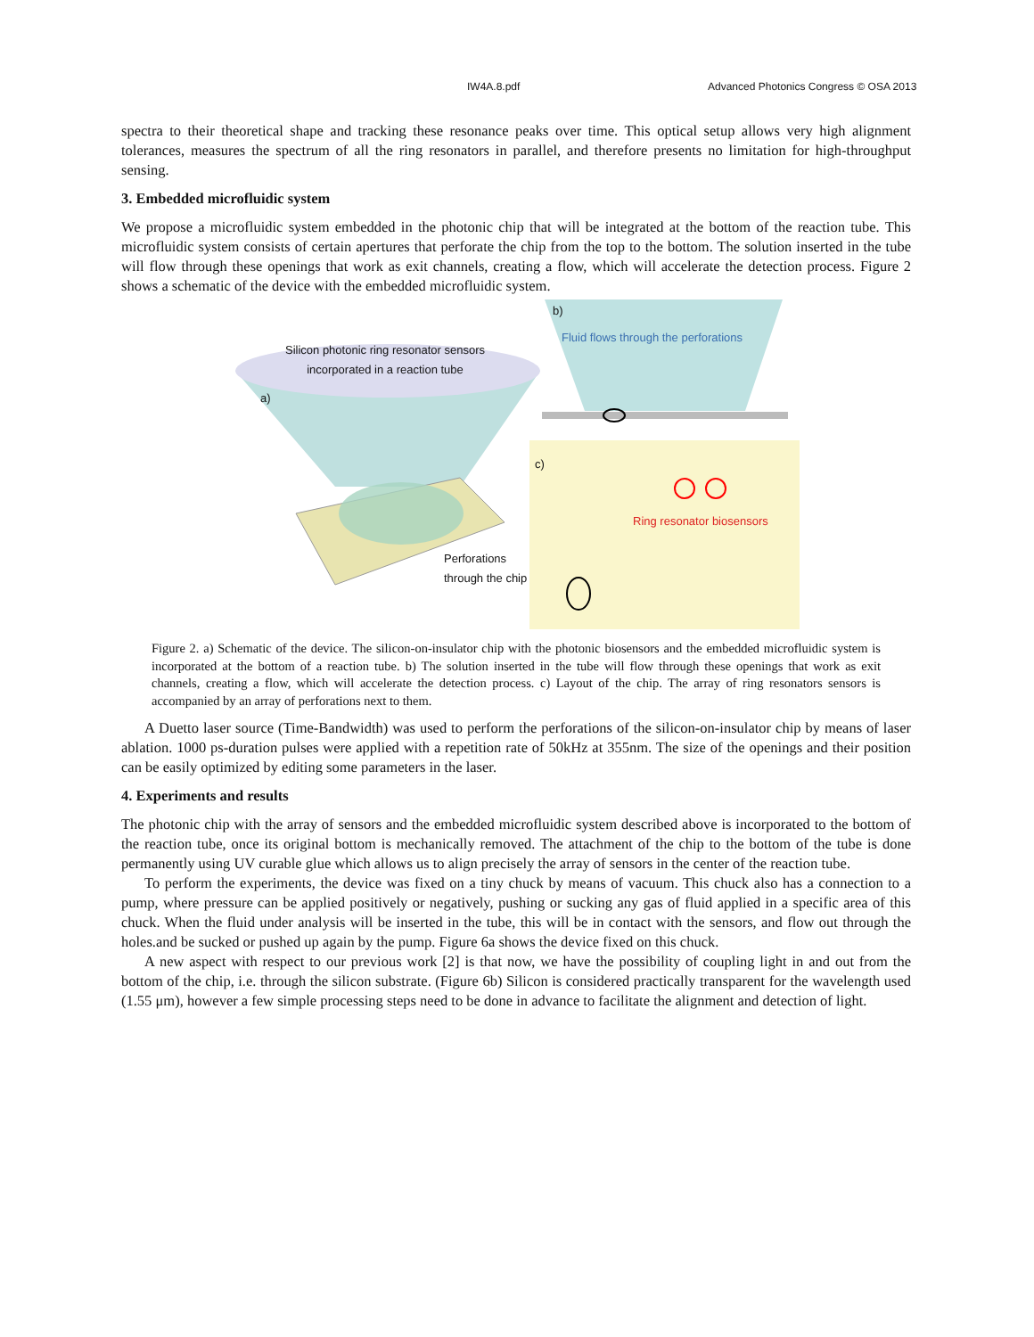IW4A.8.pdf Advanced Photonics Congress © OSA 2013
spectra to their theoretical shape and tracking these resonance peaks over time. This optical setup allows very high alignment tolerances, measures the spectrum of all the ring resonators in parallel, and therefore presents no limitation for high-throughput sensing.
3. Embedded microfluidic system
We propose a microfluidic system embedded in the photonic chip that will be integrated at the bottom of the reaction tube. This microfluidic system consists of certain apertures that perforate the chip from the top to the bottom. The solution inserted in the tube will flow through these openings that work as exit channels, creating a flow, which will accelerate the detection process. Figure 2 shows a schematic of the device with the embedded microfluidic system.
b)
Fluid flows through the perforations
Silicon photonic ring resonator sensors incorporated in a reaction tube
a)
c)
Ring resonator biosensors
Perforations
through the chip
Figure 2. a) Schematic of the device. The silicon-on-insulator chip with the photonic biosensors and the embedded microfluidic system is incorporated at the bottom of a reaction tube. b) The solution inserted in the tube will flow through these openings that work as exit channels, creating a flow, which will accelerate the detection process. c) Layout of the chip. The array of ring resonators sensors is accompanied by an array of perforations next to them.
A Duetto laser source (Time-Bandwidth) was used to perform the perforations of the silicon-on-insulator chip by means of laser ablation. 1000 ps-duration pulses were applied with a repetition rate of 50kHz at 355nm. The size of the openings and their position can be easily optimized by editing some parameters in the laser.
4. Experiments and results
The photonic chip with the array of sensors and the embedded microfluidic system described above is incorporated to the bottom of the reaction tube, once its original bottom is mechanically removed. The attachment of the chip to the bottom of the tube is done permanently using UV curable glue which allows us to align precisely the array of sensors in the center of the reaction tube.
To perform the experiments, the device was fixed on a tiny chuck by means of vacuum. This chuck also has a connection to a pump, where pressure can be applied positively or negatively, pushing or sucking any gas of fluid applied in a specific area of this chuck. When the fluid under analysis will be inserted in the tube, this will be in contact with the sensors, and flow out through the holes.and be sucked or pushed up again by the pump. Figure 6a shows the device fixed on this chuck.
A new aspect with respect to our previous work [2] is that now, we have the possibility of coupling light in and out from the bottom of the chip, i.e. through the silicon substrate. (Figure 6b) Silicon is considered practically transparent for the wavelength used (1.55 μm), however a few simple processing steps need to be done in advance to facilitate the alignment and detection of light.